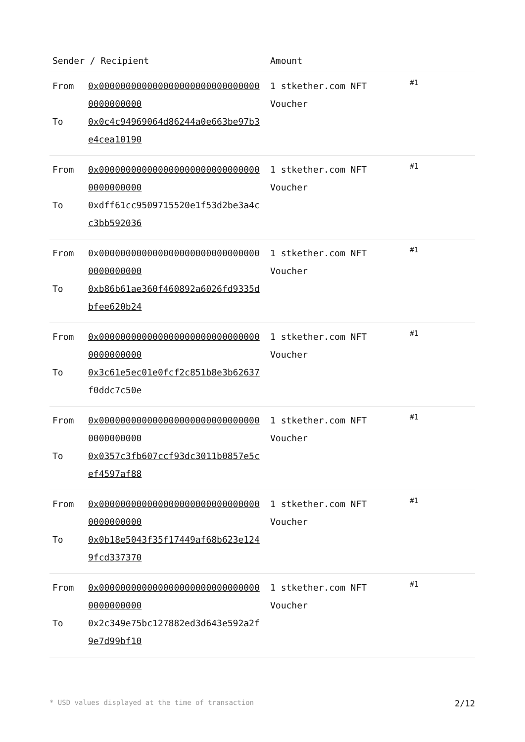| Sender / Recipient | | Amount | |
| --- | --- | --- | --- |
| From To | 0x0000000000000000000000000000000000000000 0x0c4c94969064d86244a0e663be97b3e4cea10190 | 1 stkether.com NFT Voucher | #1 |
| From To | 0x0000000000000000000000000000000000000000 0xdff61cc9509715520e1f53d2be3a4cc3bb592036 | 1 stkether.com NFT Voucher | #1 |
| From To | 0x0000000000000000000000000000000000000000 0xb86b61ae360f460892a6026fd9335dbfee620b24 | 1 stkether.com NFT Voucher | #1 |
| From To | 0x0000000000000000000000000000000000000000 0x3c61e5ec01e0fcf2c851b8e3b62637f0ddc7c50e | 1 stkether.com NFT Voucher | #1 |
| From To | 0x0000000000000000000000000000000000000000 0x0357c3fb607ccf93dc3011b0857e5cef4597af88 | 1 stkether.com NFT Voucher | #1 |
| From To | 0x0000000000000000000000000000000000000000 0x0b18e5043f35f17449af68b623e1249fcd337370 | 1 stkether.com NFT Voucher | #1 |
| From To | 0x0000000000000000000000000000000000000000 0x2c349e75bc127882ed3d643e592a2f9e7d99bf10 | 1 stkether.com NFT Voucher | #1 |
* USD values displayed at the time of transaction 2/12